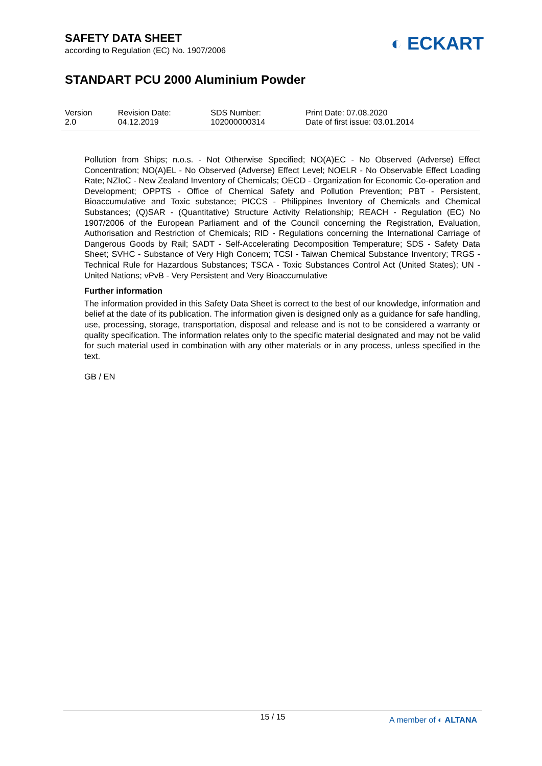SAFETY DATA SHEET
according to Regulation (EC) No. 1907/2006
◐ ECKART
STANDART PCU 2000 Aluminium Powder
| Version 2.0 | Revision Date: 04.12.2019 | SDS Number: 102000000314 | Print Date: 07.08.2020 Date of first issue: 03.01.2014 |
Pollution from Ships; n.o.s. - Not Otherwise Specified; NO(A)EC - No Observed (Adverse) Effect Concentration; NO(A)EL - No Observed (Adverse) Effect Level; NOELR - No Observable Effect Loading Rate; NZIoC - New Zealand Inventory of Chemicals; OECD - Organization for Economic Co-operation and Development; OPPTS - Office of Chemical Safety and Pollution Prevention; PBT - Persistent, Bioaccumulative and Toxic substance; PICCS - Philippines Inventory of Chemicals and Chemical Substances; (Q)SAR - (Quantitative) Structure Activity Relationship; REACH - Regulation (EC) No 1907/2006 of the European Parliament and of the Council concerning the Registration, Evaluation, Authorisation and Restriction of Chemicals; RID - Regulations concerning the International Carriage of Dangerous Goods by Rail; SADT - Self-Accelerating Decomposition Temperature; SDS - Safety Data Sheet; SVHC - Substance of Very High Concern; TCSI - Taiwan Chemical Substance Inventory; TRGS - Technical Rule for Hazardous Substances; TSCA - Toxic Substances Control Act (United States); UN - United Nations; vPvB - Very Persistent and Very Bioaccumulative
Further information
The information provided in this Safety Data Sheet is correct to the best of our knowledge, information and belief at the date of its publication. The information given is designed only as a guidance for safe handling, use, processing, storage, transportation, disposal and release and is not to be considered a warranty or quality specification. The information relates only to the specific material designated and may not be valid for such material used in combination with any other materials or in any process, unless specified in the text.
GB / EN
15 / 15
A member of ◐ ALTANA